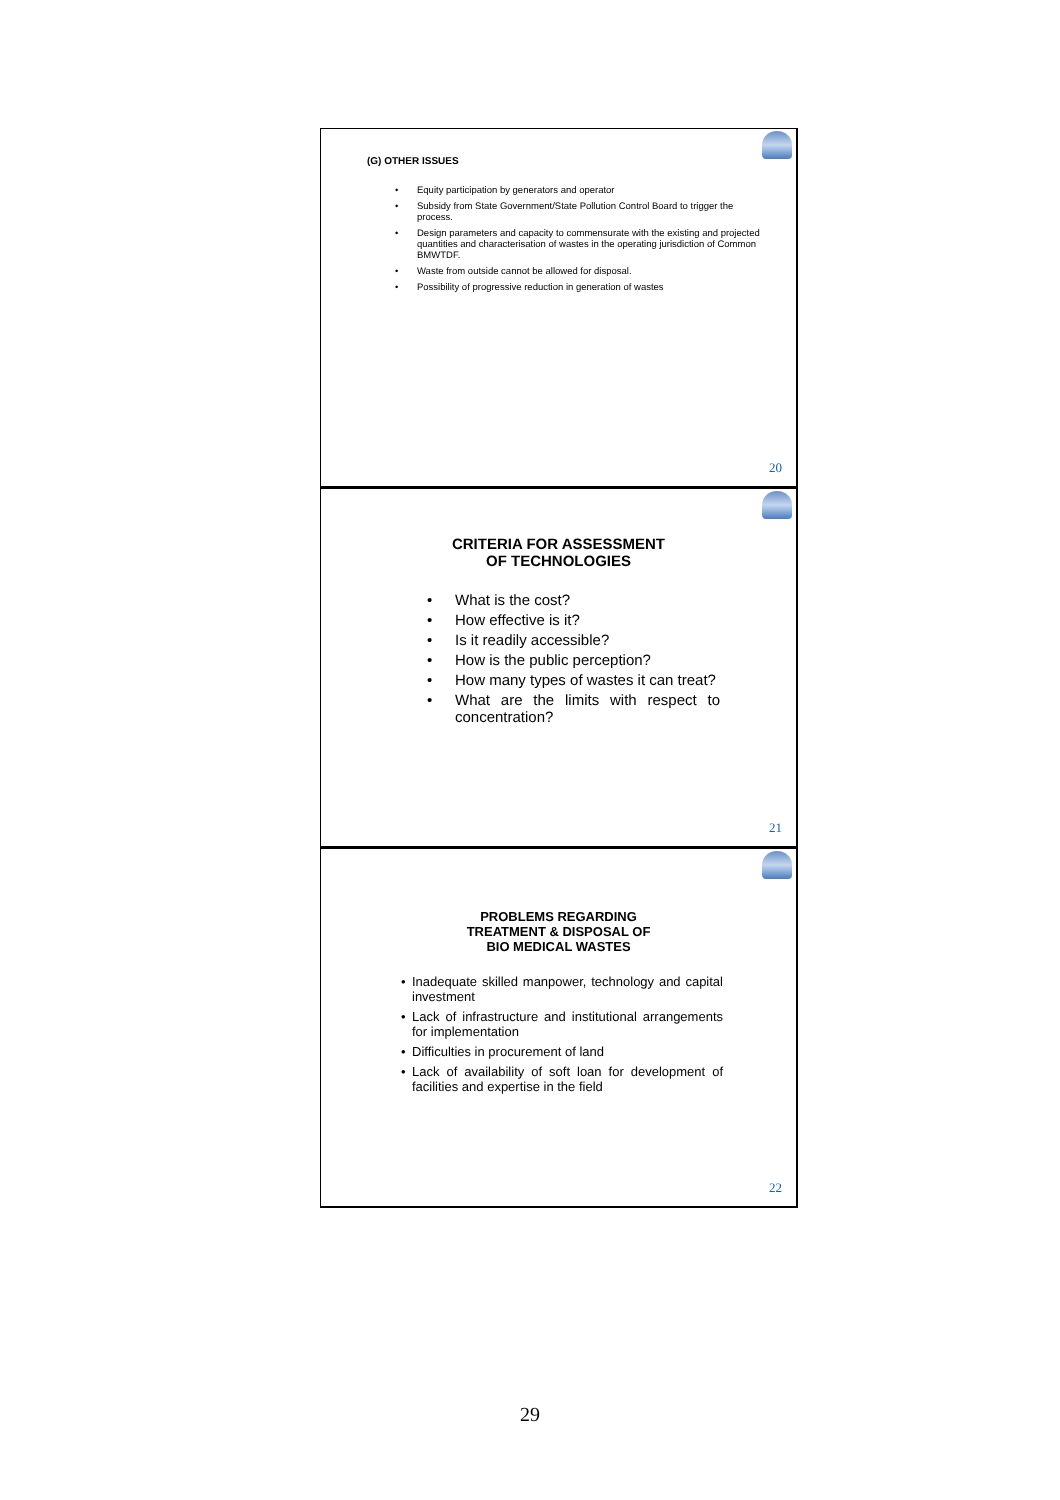(G) OTHER ISSUES
• Equity participation by generators and operator
• Subsidy from State Government/State Pollution Control Board to trigger the process.
• Design parameters and capacity to commensurate with the existing and projected quantities and characterisation of wastes in the operating jurisdiction of Common BMWTDF.
• Waste from outside cannot be allowed for disposal.
• Possibility of progressive reduction in generation of wastes
20
CRITERIA FOR ASSESSMENT
OF TECHNOLOGIES
• What is the cost?
• How effective is it?
• Is it readily accessible?
• How is the public perception?
• How many types of wastes it can treat?
• What are the limits with respect to concentration?
21
PROBLEMS REGARDING
TREATMENT & DISPOSAL OF
BIO MEDICAL WASTES
• Inadequate skilled manpower, technology and capital investment
• Lack of infrastructure and institutional arrangements for implementation
• Difficulties in procurement of land
• Lack of availability of soft loan for development of facilities and expertise in the field
22
29